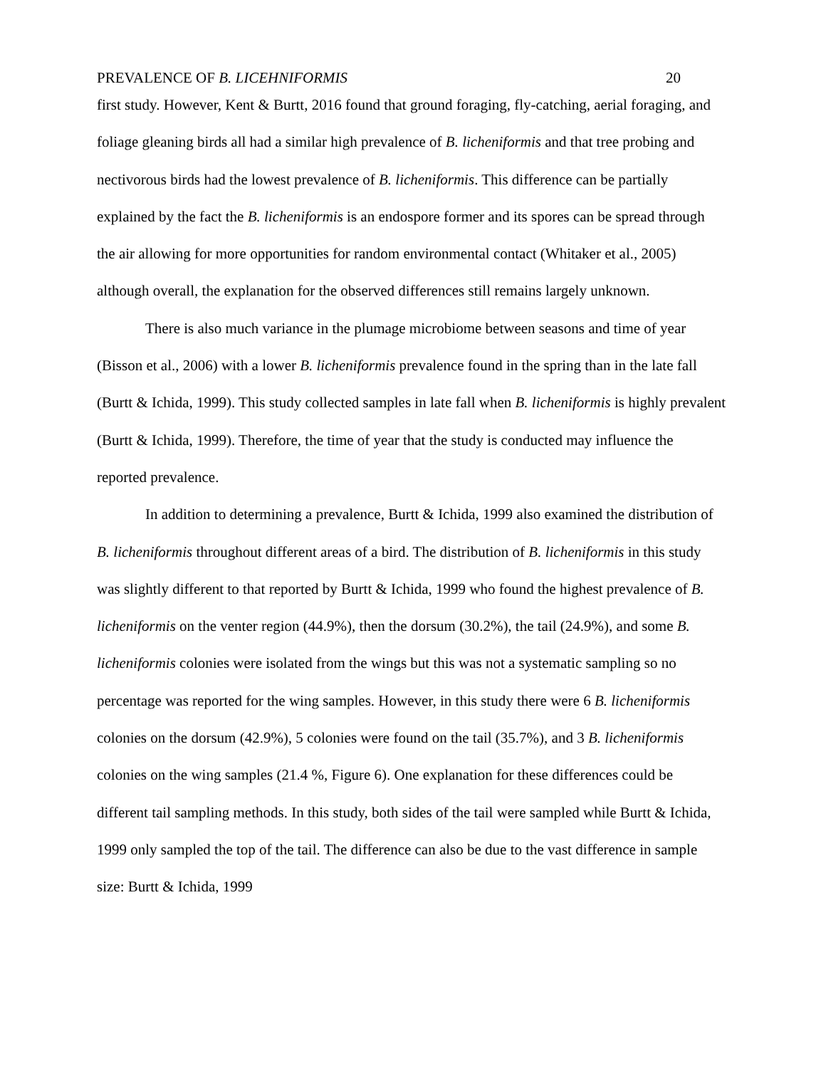PREVALENCE OF B. LICEHNIFORMIS 20
first study. However, Kent & Burtt, 2016 found that ground foraging, fly-catching, aerial foraging, and foliage gleaning birds all had a similar high prevalence of B. licheniformis and that tree probing and nectivorous birds had the lowest prevalence of B. licheniformis. This difference can be partially explained by the fact the B. licheniformis is an endospore former and its spores can be spread through the air allowing for more opportunities for random environmental contact (Whitaker et al., 2005) although overall, the explanation for the observed differences still remains largely unknown.
There is also much variance in the plumage microbiome between seasons and time of year (Bisson et al., 2006) with a lower B. licheniformis prevalence found in the spring than in the late fall (Burtt & Ichida, 1999). This study collected samples in late fall when B. licheniformis is highly prevalent (Burtt & Ichida, 1999). Therefore, the time of year that the study is conducted may influence the reported prevalence.
In addition to determining a prevalence, Burtt & Ichida, 1999 also examined the distribution of B. licheniformis throughout different areas of a bird. The distribution of B. licheniformis in this study was slightly different to that reported by Burtt & Ichida, 1999 who found the highest prevalence of B. licheniformis on the venter region (44.9%), then the dorsum (30.2%), the tail (24.9%), and some B. licheniformis colonies were isolated from the wings but this was not a systematic sampling so no percentage was reported for the wing samples. However, in this study there were 6 B. licheniformis colonies on the dorsum (42.9%), 5 colonies were found on the tail (35.7%), and 3 B. licheniformis colonies on the wing samples (21.4 %, Figure 6). One explanation for these differences could be different tail sampling methods. In this study, both sides of the tail were sampled while Burtt & Ichida, 1999 only sampled the top of the tail. The difference can also be due to the vast difference in sample size: Burtt & Ichida, 1999